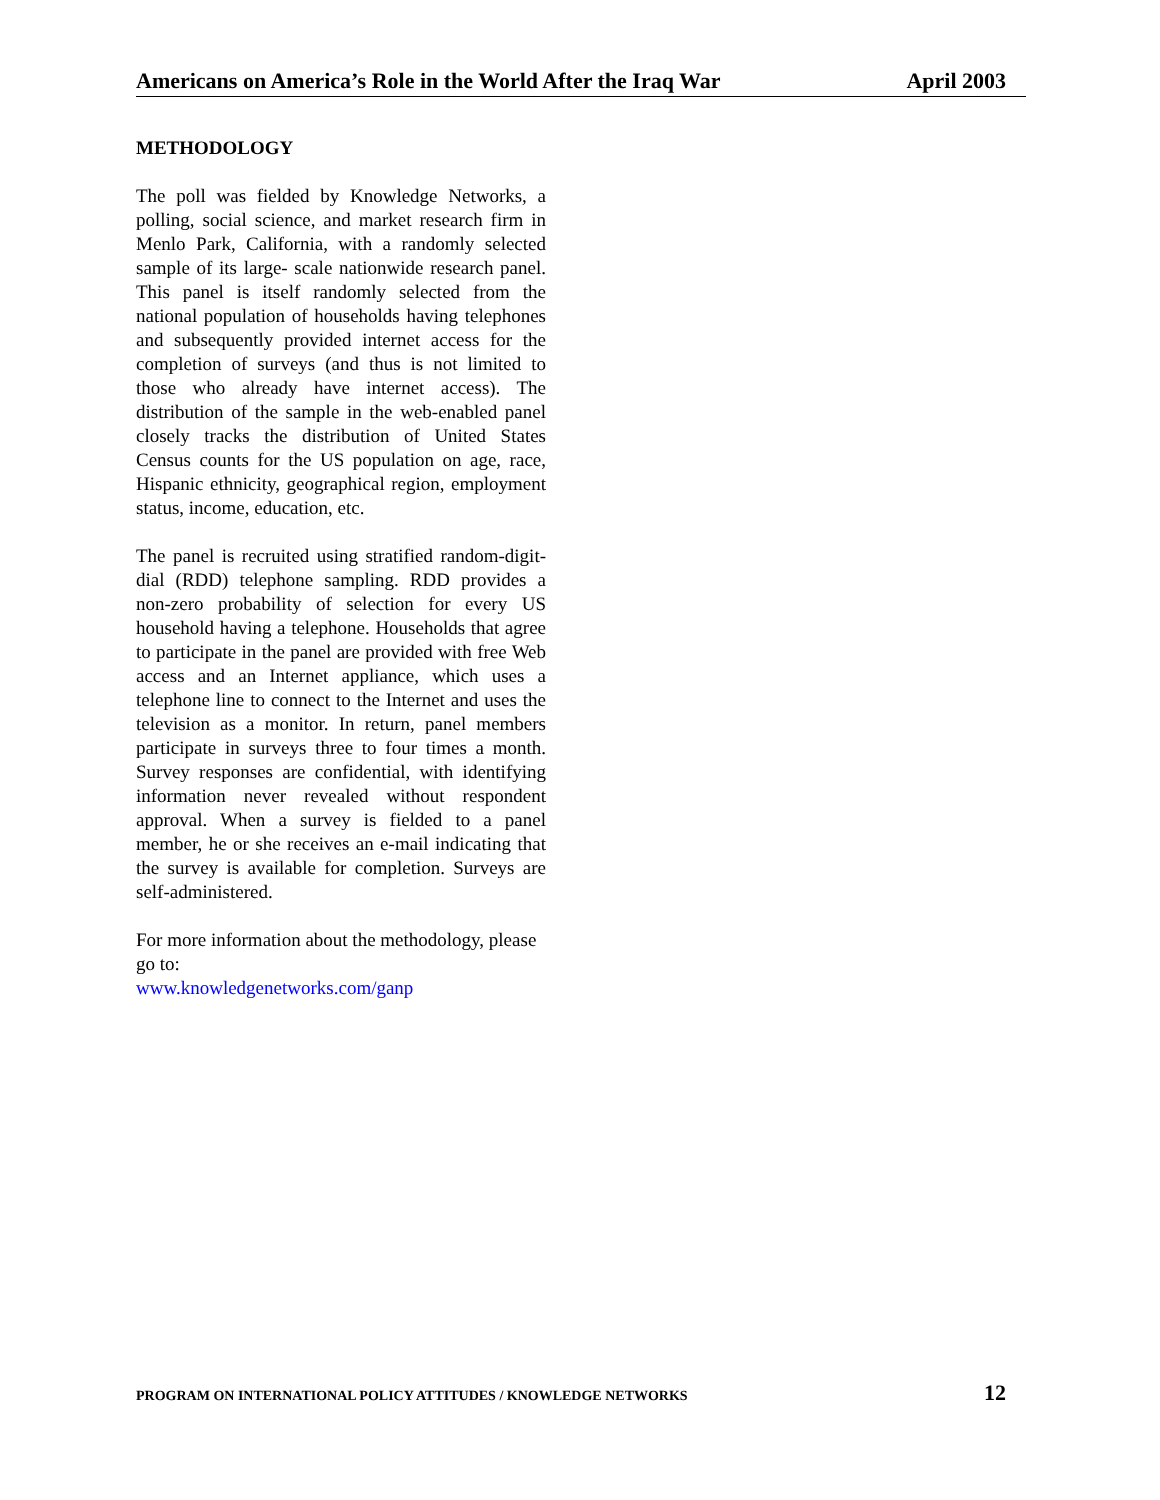Americans on America’s Role in the World After the Iraq War April 2003
METHODOLOGY
The poll was fielded by Knowledge Networks, a polling, social science, and market research firm in Menlo Park, California, with a randomly selected sample of its large- scale nationwide research panel. This panel is itself randomly selected from the national population of households having telephones and subsequently provided internet access for the completion of surveys (and thus is not limited to those who already have internet access). The distribution of the sample in the web-enabled panel closely tracks the distribution of United States Census counts for the US population on age, race, Hispanic ethnicity, geographical region, employment status, income, education, etc.
The panel is recruited using stratified random-digit-dial (RDD) telephone sampling. RDD provides a non-zero probability of selection for every US household having a telephone. Households that agree to participate in the panel are provided with free Web access and an Internet appliance, which uses a telephone line to connect to the Internet and uses the television as a monitor. In return, panel members participate in surveys three to four times a month. Survey responses are confidential, with identifying information never revealed without respondent approval. When a survey is fielded to a panel member, he or she receives an e-mail indicating that the survey is available for completion. Surveys are self-administered.
For more information about the methodology, please go to:
www.knowledgenetworks.com/ganp
PROGRAM ON INTERNATIONAL POLICY ATTITUDES / KNOWLEDGE NETWORKS 12